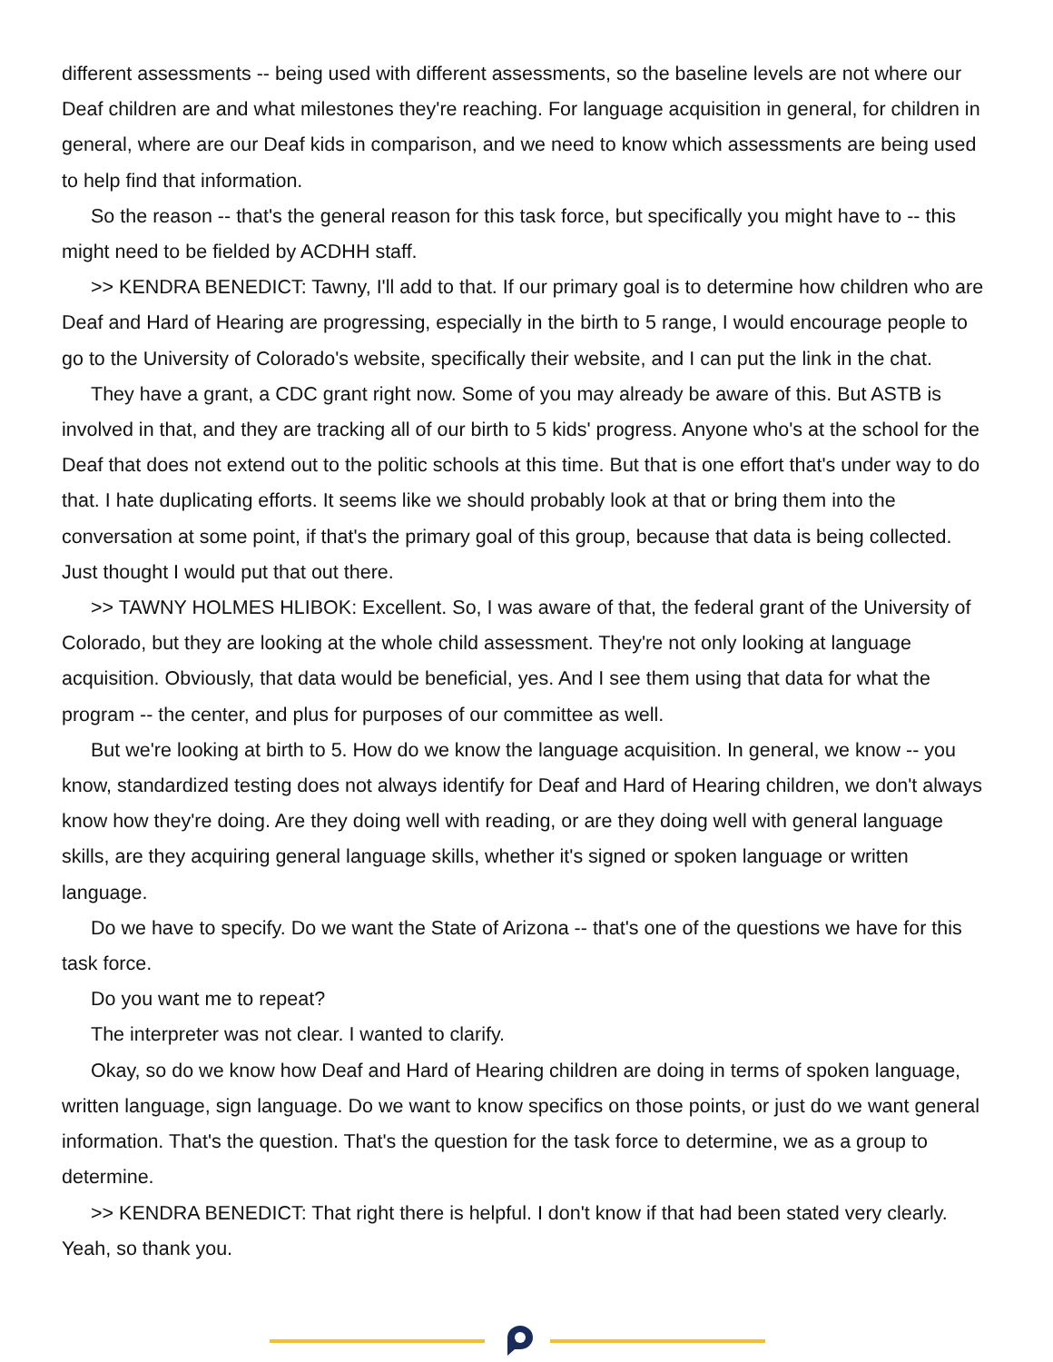different assessments -- being used with different assessments, so the baseline levels are not where our Deaf children are and what milestones they're reaching. For language acquisition in general, for children in general, where are our Deaf kids in comparison, and we need to know which assessments are being used to help find that information.
So the reason -- that's the general reason for this task force, but specifically you might have to -- this might need to be fielded by ACDHH staff.
>> KENDRA BENEDICT: Tawny, I'll add to that. If our primary goal is to determine how children who are Deaf and Hard of Hearing are progressing, especially in the birth to 5 range, I would encourage people to go to the University of Colorado's website, specifically their website, and I can put the link in the chat.
They have a grant, a CDC grant right now. Some of you may already be aware of this. But ASTB is involved in that, and they are tracking all of our birth to 5 kids' progress. Anyone who's at the school for the Deaf that does not extend out to the politic schools at this time. But that is one effort that's under way to do that. I hate duplicating efforts. It seems like we should probably look at that or bring them into the conversation at some point, if that's the primary goal of this group, because that data is being collected. Just thought I would put that out there.
>> TAWNY HOLMES HLIBOK: Excellent. So, I was aware of that, the federal grant of the University of Colorado, but they are looking at the whole child assessment. They're not only looking at language acquisition. Obviously, that data would be beneficial, yes. And I see them using that data for what the program -- the center, and plus for purposes of our committee as well.
But we're looking at birth to 5. How do we know the language acquisition. In general, we know -- you know, standardized testing does not always identify for Deaf and Hard of Hearing children, we don't always know how they're doing. Are they doing well with reading, or are they doing well with general language skills, are they acquiring general language skills, whether it's signed or spoken language or written language.
Do we have to specify. Do we want the State of Arizona -- that's one of the questions we have for this task force.
Do you want me to repeat?
The interpreter was not clear. I wanted to clarify.
Okay, so do we know how Deaf and Hard of Hearing children are doing in terms of spoken language, written language, sign language. Do we want to know specifics on those points, or just do we want general information. That's the question. That's the question for the task force to determine, we as a group to determine.
>> KENDRA BENEDICT: That right there is helpful. I don't know if that had been stated very clearly. Yeah, so thank you.